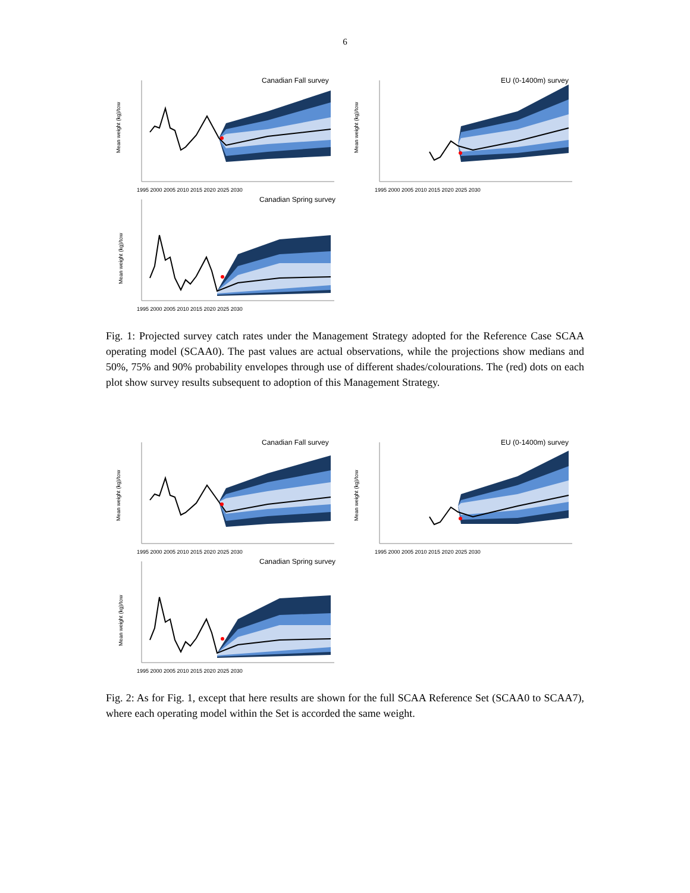6
Canadian Fall survey
Mean weight (kg)/tow
1995 2000 2005 2010 2015 2020 2025 2030
EU (0-1400m) survey
Mean weight (kg)/tow
1995 2000 2005 2010 2015 2020 2025 2030
Canadian Spring survey
Mean weight (kg)/tow
1995 2000 2005 2010 2015 2020 2025 2030
Fig. 1: Projected survey catch rates under the Management Strategy adopted for the Reference Case SCAA operating model (SCAA0). The past values are actual observations, while the projections show medians and 50%, 75% and 90% probability envelopes through use of different shades/colourations. The (red) dots on each plot show survey results subsequent to adoption of this Management Strategy.
Canadian Fall survey
Mean weight (kg)/tow
1995 2000 2005 2010 2015 2020 2025 2030
EU (0-1400m) survey
Mean weight (kg)/tow
1995 2000 2005 2010 2015 2020 2025 2030
Canadian Spring survey
Mean weight (kg)/tow
1995 2000 2005 2010 2015 2020 2025 2030
Fig. 2: As for Fig. 1, except that here results are shown for the full SCAA Reference Set (SCAA0 to SCAA7), where each operating model within the Set is accorded the same weight.